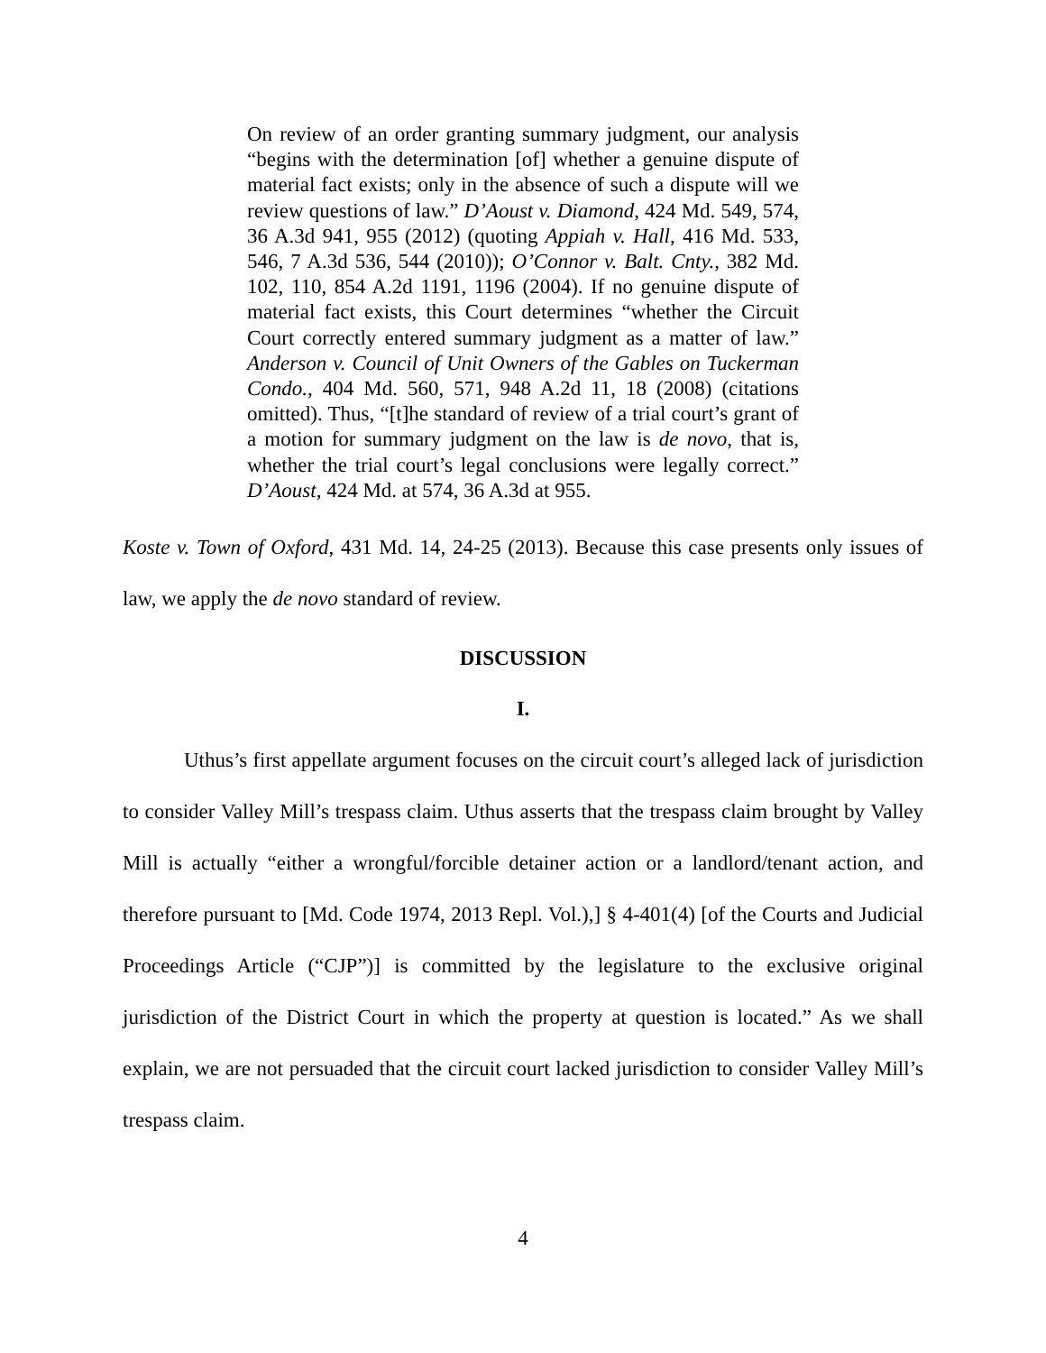On review of an order granting summary judgment, our analysis “begins with the determination [of] whether a genuine dispute of material fact exists; only in the absence of such a dispute will we review questions of law.” D’Aoust v. Diamond, 424 Md. 549, 574, 36 A.3d 941, 955 (2012) (quoting Appiah v. Hall, 416 Md. 533, 546, 7 A.3d 536, 544 (2010)); O’Connor v. Balt. Cnty., 382 Md. 102, 110, 854 A.2d 1191, 1196 (2004). If no genuine dispute of material fact exists, this Court determines “whether the Circuit Court correctly entered summary judgment as a matter of law.” Anderson v. Council of Unit Owners of the Gables on Tuckerman Condo., 404 Md. 560, 571, 948 A.2d 11, 18 (2008) (citations omitted). Thus, “[t]he standard of review of a trial court’s grant of a motion for summary judgment on the law is de novo, that is, whether the trial court’s legal conclusions were legally correct.” D’Aoust, 424 Md. at 574, 36 A.3d at 955.
Koste v. Town of Oxford, 431 Md. 14, 24-25 (2013). Because this case presents only issues of law, we apply the de novo standard of review.
DISCUSSION
I.
Uthus’s first appellate argument focuses on the circuit court’s alleged lack of jurisdiction to consider Valley Mill’s trespass claim. Uthus asserts that the trespass claim brought by Valley Mill is actually “either a wrongful/forcible detainer action or a landlord/tenant action, and therefore pursuant to [Md. Code 1974, 2013 Repl. Vol.),] § 4-401(4) [of the Courts and Judicial Proceedings Article (“CJP”)] is committed by the legislature to the exclusive original jurisdiction of the District Court in which the property at question is located.” As we shall explain, we are not persuaded that the circuit court lacked jurisdiction to consider Valley Mill’s trespass claim.
4